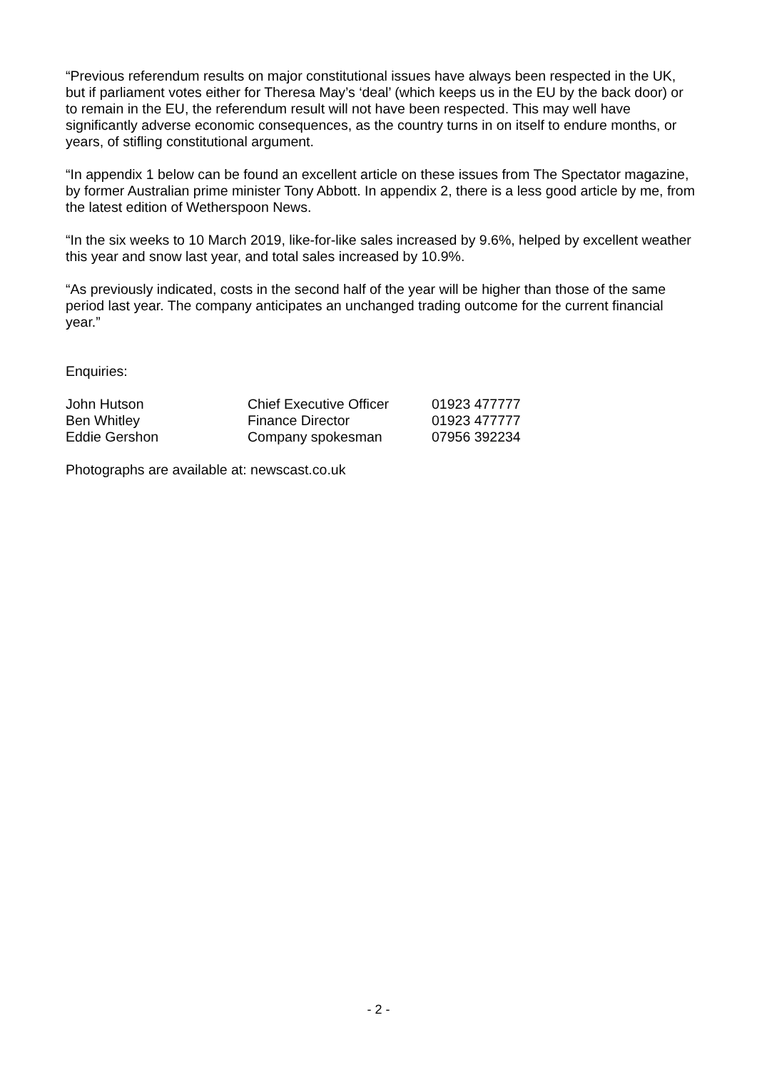“Previous referendum results on major constitutional issues have always been respected in the UK, but if parliament votes either for Theresa May’s ‘deal’ (which keeps us in the EU by the back door) or to remain in the EU, the referendum result will not have been respected. This may well have significantly adverse economic consequences, as the country turns in on itself to endure months, or years, of stifling constitutional argument.
“In appendix 1 below can be found an excellent article on these issues from The Spectator magazine, by former Australian prime minister Tony Abbott. In appendix 2, there is a less good article by me, from the latest edition of Wetherspoon News.
“In the six weeks to 10 March 2019, like-for-like sales increased by 9.6%, helped by excellent weather this year and snow last year, and total sales increased by 10.9%.
“As previously indicated, costs in the second half of the year will be higher than those of the same period last year. The company anticipates an unchanged trading outcome for the current financial year.”
Enquiries:
| John Hutson | Chief Executive Officer | 01923 477777 |
| Ben Whitley | Finance Director | 01923 477777 |
| Eddie Gershon | Company spokesman | 07956 392234 |
Photographs are available at: newscast.co.uk
- 2 -